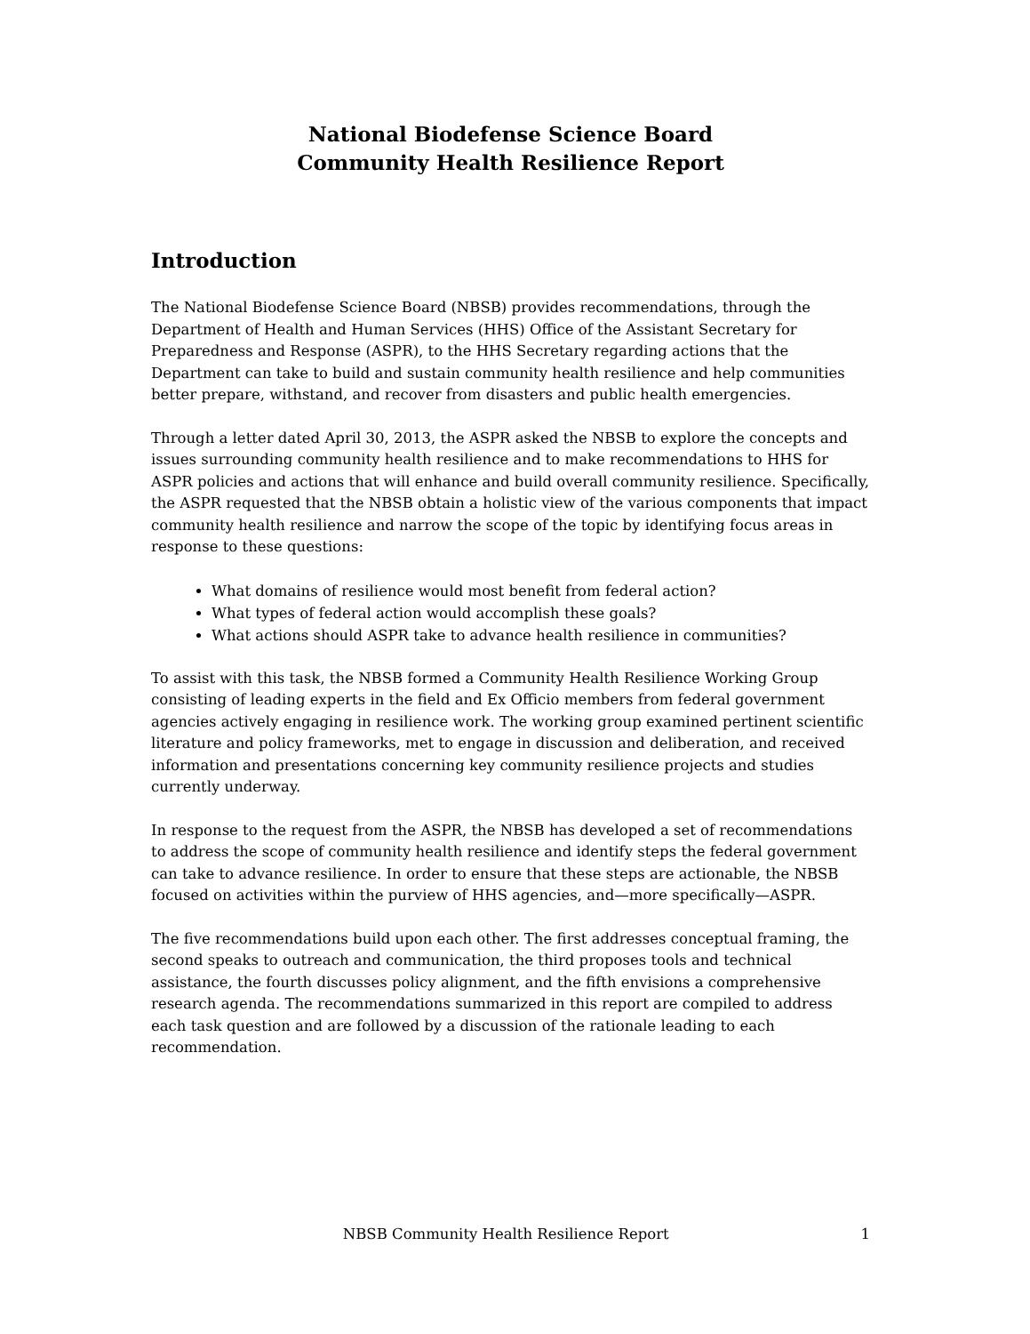National Biodefense Science Board
Community Health Resilience Report
Introduction
The National Biodefense Science Board (NBSB) provides recommendations, through the Department of Health and Human Services (HHS) Office of the Assistant Secretary for Preparedness and Response (ASPR), to the HHS Secretary regarding actions that the Department can take to build and sustain community health resilience and help communities better prepare, withstand, and recover from disasters and public health emergencies.
Through a letter dated April 30, 2013, the ASPR asked the NBSB to explore the concepts and issues surrounding community health resilience and to make recommendations to HHS for ASPR policies and actions that will enhance and build overall community resilience. Specifically, the ASPR requested that the NBSB obtain a holistic view of the various components that impact community health resilience and narrow the scope of the topic by identifying focus areas in response to these questions:
What domains of resilience would most benefit from federal action?
What types of federal action would accomplish these goals?
What actions should ASPR take to advance health resilience in communities?
To assist with this task, the NBSB formed a Community Health Resilience Working Group consisting of leading experts in the field and Ex Officio members from federal government agencies actively engaging in resilience work. The working group examined pertinent scientific literature and policy frameworks, met to engage in discussion and deliberation, and received information and presentations concerning key community resilience projects and studies currently underway.
In response to the request from the ASPR, the NBSB has developed a set of recommendations to address the scope of community health resilience and identify steps the federal government can take to advance resilience. In order to ensure that these steps are actionable, the NBSB focused on activities within the purview of HHS agencies, and—more specifically—ASPR.
The five recommendations build upon each other. The first addresses conceptual framing, the second speaks to outreach and communication, the third proposes tools and technical assistance, the fourth discusses policy alignment, and the fifth envisions a comprehensive research agenda. The recommendations summarized in this report are compiled to address each task question and are followed by a discussion of the rationale leading to each recommendation.
NBSB Community Health Resilience Report 1